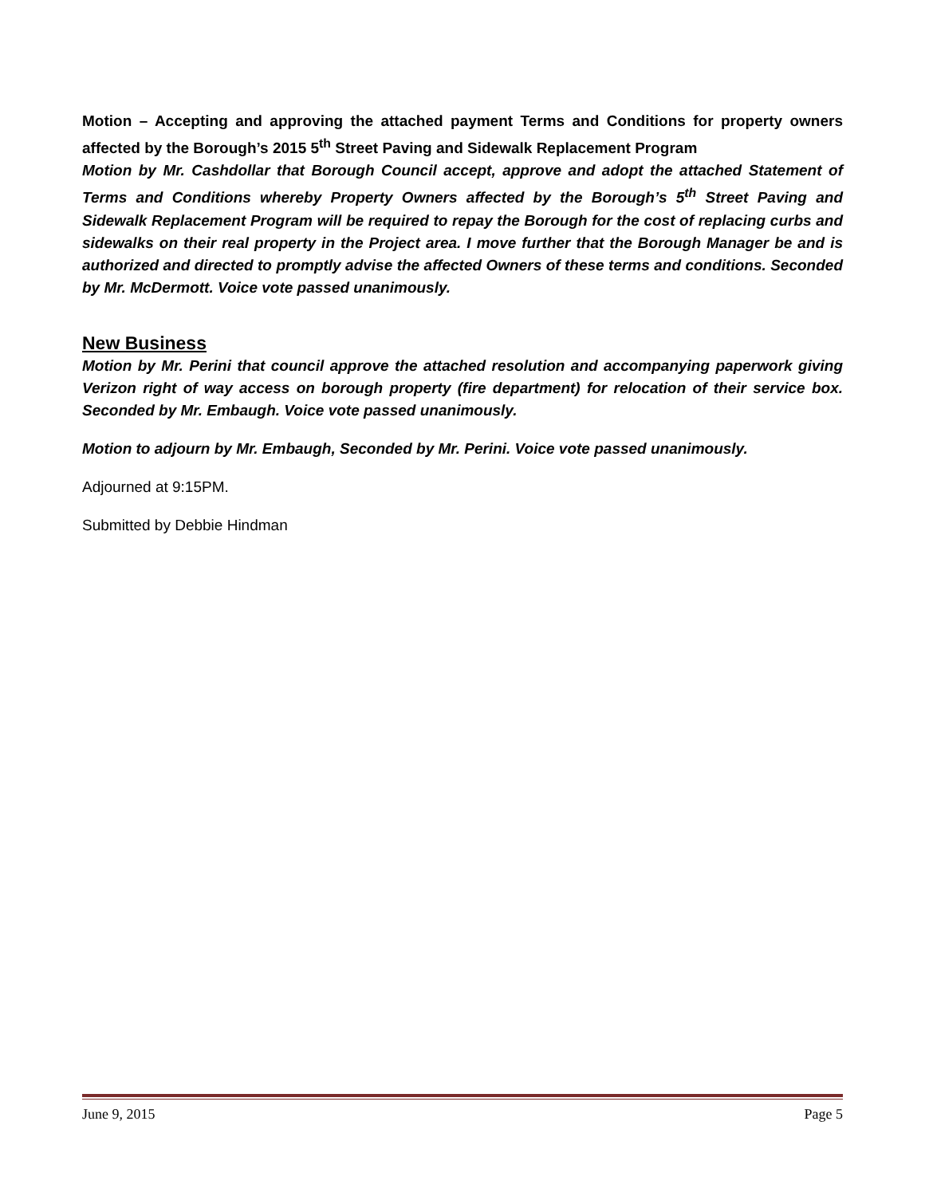Motion – Accepting and approving the attached payment Terms and Conditions for property owners affected by the Borough’s 2015 5<sup>th</sup> Street Paving and Sidewalk Replacement Program
Motion by Mr. Cashdollar that Borough Council accept, approve and adopt the attached Statement of Terms and Conditions whereby Property Owners affected by the Borough’s 5<sup>th</sup> Street Paving and Sidewalk Replacement Program will be required to repay the Borough for the cost of replacing curbs and sidewalks on their real property in the Project area. I move further that the Borough Manager be and is authorized and directed to promptly advise the affected Owners of these terms and conditions. Seconded by Mr. McDermott. Voice vote passed unanimously.
New Business
Motion by Mr. Perini that council approve the attached resolution and accompanying paperwork giving Verizon right of way access on borough property (fire department) for relocation of their service box. Seconded by Mr. Embaugh. Voice vote passed unanimously.
Motion to adjourn by Mr. Embaugh, Seconded by Mr. Perini. Voice vote passed unanimously.
Adjourned at 9:15PM.
Submitted by Debbie Hindman
June 9, 2015 Page 5